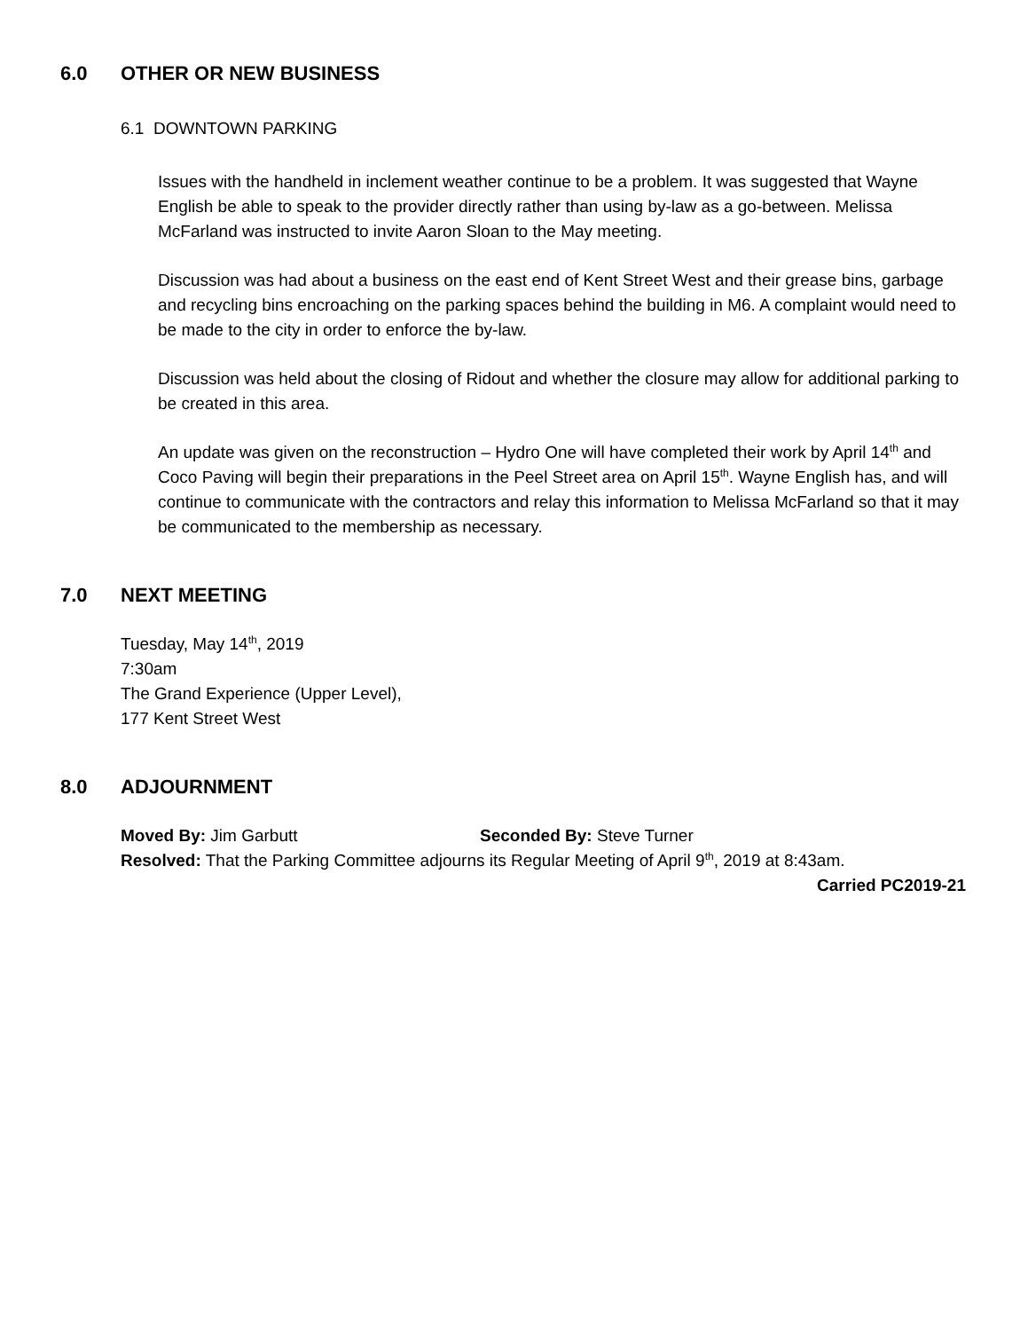6.0 OTHER OR NEW BUSINESS
6.1 DOWNTOWN PARKING
Issues with the handheld in inclement weather continue to be a problem. It was suggested that Wayne English be able to speak to the provider directly rather than using by-law as a go-between. Melissa McFarland was instructed to invite Aaron Sloan to the May meeting.
Discussion was had about a business on the east end of Kent Street West and their grease bins, garbage and recycling bins encroaching on the parking spaces behind the building in M6. A complaint would need to be made to the city in order to enforce the by-law.
Discussion was held about the closing of Ridout and whether the closure may allow for additional parking to be created in this area.
An update was given on the reconstruction – Hydro One will have completed their work by April 14<sup>th</sup> and Coco Paving will begin their preparations in the Peel Street area on April 15<sup>th</sup>. Wayne English has, and will continue to communicate with the contractors and relay this information to Melissa McFarland so that it may be communicated to the membership as necessary.
7.0 NEXT MEETING
Tuesday, May 14<sup>th</sup>, 2019
7:30am
The Grand Experience (Upper Level),
177 Kent Street West
8.0 ADJOURNMENT
Moved By: Jim Garbutt Seconded By: Steve Turner
Resolved: That the Parking Committee adjourns its Regular Meeting of April 9<sup>th</sup>, 2019 at 8:43am.
Carried PC2019-21